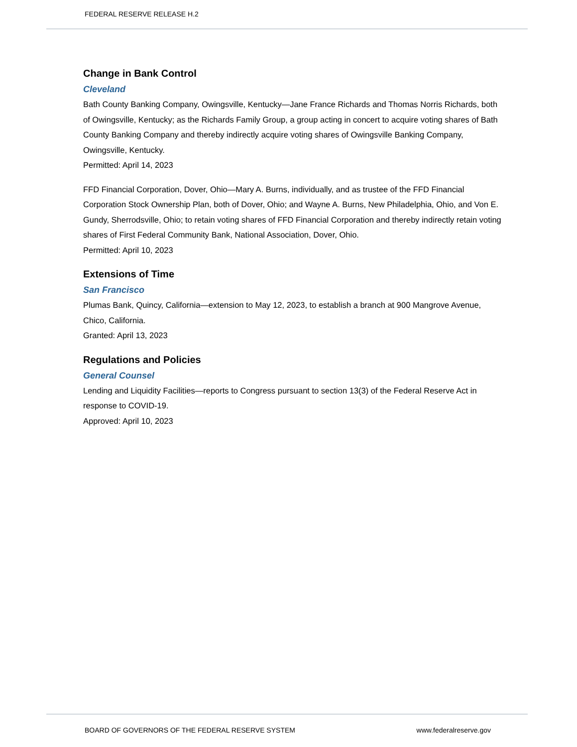FEDERAL RESERVE RELEASE H.2
Change in Bank Control
Cleveland
Bath County Banking Company, Owingsville, Kentucky—Jane France Richards and Thomas Norris Richards, both of Owingsville, Kentucky; as the Richards Family Group, a group acting in concert to acquire voting shares of Bath County Banking Company and thereby indirectly acquire voting shares of Owingsville Banking Company, Owingsville, Kentucky.
Permitted: April 14, 2023
FFD Financial Corporation, Dover, Ohio—Mary A. Burns, individually, and as trustee of the FFD Financial Corporation Stock Ownership Plan, both of Dover, Ohio; and Wayne A. Burns, New Philadelphia, Ohio, and Von E. Gundy, Sherrodsville, Ohio; to retain voting shares of FFD Financial Corporation and thereby indirectly retain voting shares of First Federal Community Bank, National Association, Dover, Ohio.
Permitted: April 10, 2023
Extensions of Time
San Francisco
Plumas Bank, Quincy, California—extension to May 12, 2023, to establish a branch at 900 Mangrove Avenue, Chico, California.
Granted: April 13, 2023
Regulations and Policies
General Counsel
Lending and Liquidity Facilities—reports to Congress pursuant to section 13(3) of the Federal Reserve Act in response to COVID-19.
Approved: April 10, 2023
BOARD OF GOVERNORS OF THE FEDERAL RESERVE SYSTEM www.federalreserve.gov